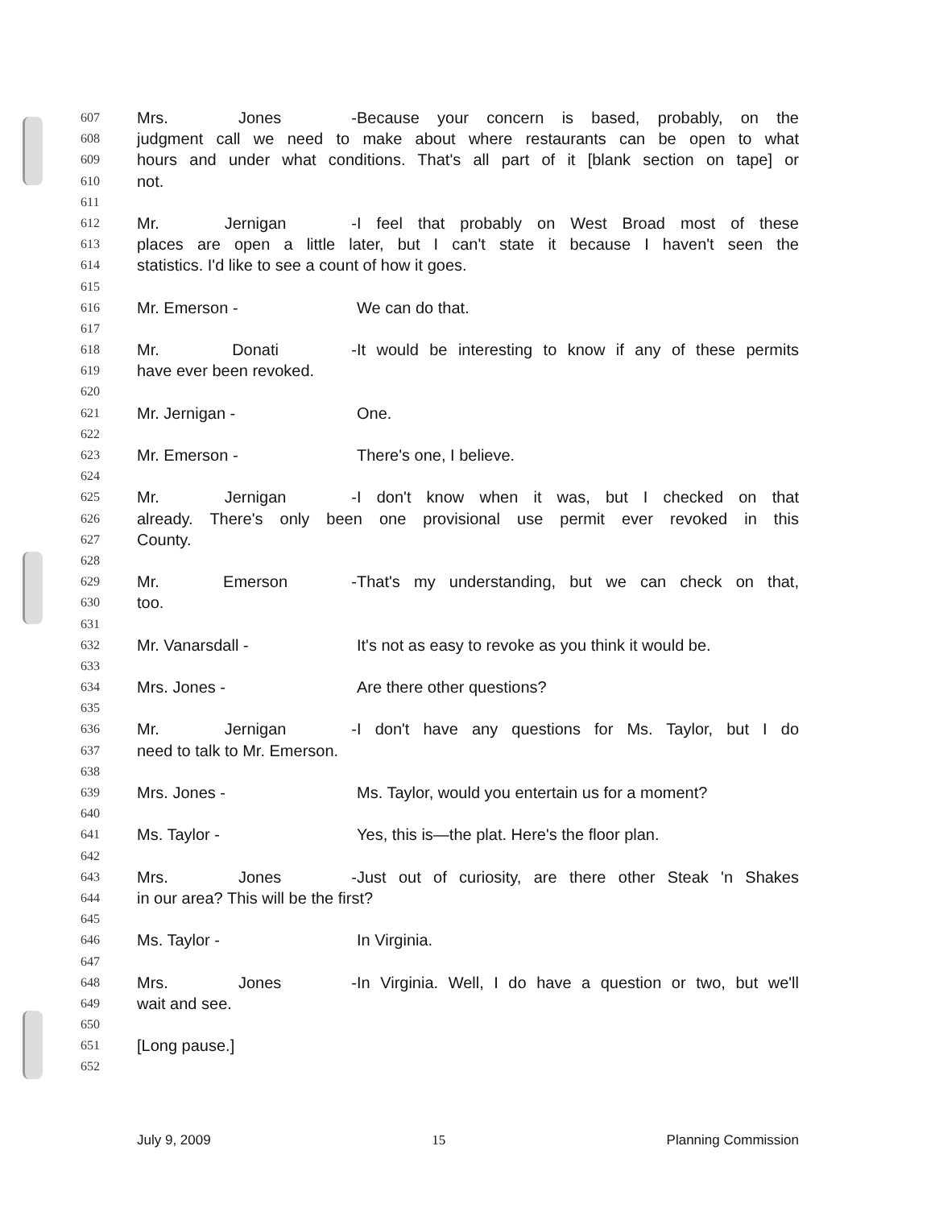607 Mrs. Jones - Because your concern is based, probably, on the
608 judgment call we need to make about where restaurants can be open to what
609 hours and under what conditions. That's all part of it [blank section on tape] or
610 not.
611
612 Mr. Jernigan - I feel that probably on West Broad most of these
613 places are open a little later, but I can't state it because I haven't seen the
614 statistics. I'd like to see a count of how it goes.
615
616 Mr. Emerson - We can do that.
617
618 Mr. Donati - It would be interesting to know if any of these permits
619 have ever been revoked.
620
621 Mr. Jernigan - One.
622
623 Mr. Emerson - There's one, I believe.
624
625 Mr. Jernigan - I don't know when it was, but I checked on that
626 already. There's only been one provisional use permit ever revoked in this
627 County.
628
629 Mr. Emerson - That's my understanding, but we can check on that,
630 too.
631
632 Mr. Vanarsdall - It's not as easy to revoke as you think it would be.
633
634 Mrs. Jones - Are there other questions?
635
636 Mr. Jernigan - I don't have any questions for Ms. Taylor, but I do
637 need to talk to Mr. Emerson.
638
639 Mrs. Jones - Ms. Taylor, would you entertain us for a moment?
640
641 Ms. Taylor - Yes, this is—the plat. Here's the floor plan.
642
643 Mrs. Jones - Just out of curiosity, are there other Steak 'n Shakes
644 in our area? This will be the first?
645
646 Ms. Taylor - In Virginia.
647
648 Mrs. Jones - In Virginia. Well, I do have a question or two, but we'll
649 wait and see.
650
651 [Long pause.]
652
July 9, 2009 15 Planning Commission